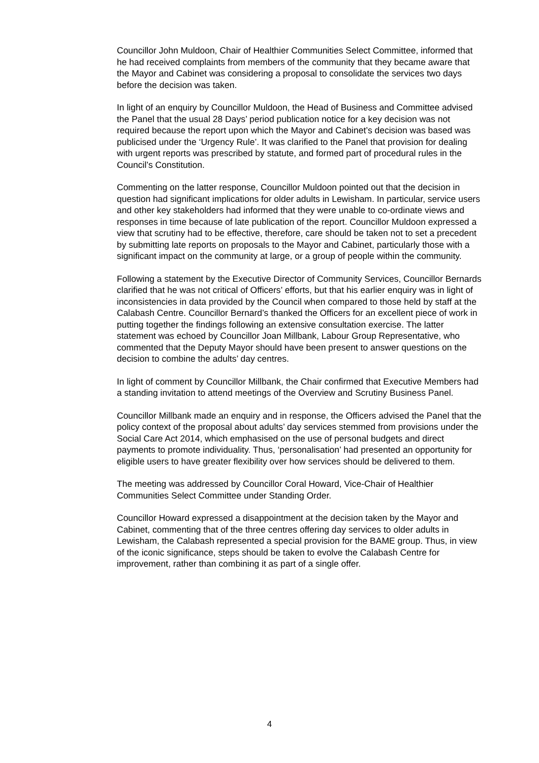Councillor John Muldoon, Chair of Healthier Communities Select Committee, informed that he had received complaints from members of the community that they became aware that the Mayor and Cabinet was considering a proposal to consolidate the services two days before the decision was taken.
In light of an enquiry by Councillor Muldoon, the Head of Business and Committee advised the Panel that the usual 28 Days’ period publication notice for a key decision was not required because the report upon which the Mayor and Cabinet’s decision was based was publicised under the ‘Urgency Rule’. It was clarified to the Panel that provision for dealing with urgent reports was prescribed by statute, and formed part of procedural rules in the Council’s Constitution.
Commenting on the latter response, Councillor Muldoon pointed out that the decision in question had significant implications for older adults in Lewisham. In particular, service users and other key stakeholders had informed that they were unable to co-ordinate views and responses in time because of late publication of the report. Councillor Muldoon expressed a view that scrutiny had to be effective, therefore, care should be taken not to set a precedent by submitting late reports on proposals to the Mayor and Cabinet, particularly those with a significant impact on the community at large, or a group of people within the community.
Following a statement by the Executive Director of Community Services, Councillor Bernards clarified that he was not critical of Officers’ efforts, but that his earlier enquiry was in light of inconsistencies in data provided by the Council when compared to those held by staff at the Calabash Centre. Councillor Bernard’s thanked the Officers for an excellent piece of work in putting together the findings following an extensive consultation exercise. The latter statement was echoed by Councillor Joan Millbank, Labour Group Representative, who commented that the Deputy Mayor should have been present to answer questions on the decision to combine the adults’ day centres.
In light of comment by Councillor Millbank, the Chair confirmed that Executive Members had a standing invitation to attend meetings of the Overview and Scrutiny Business Panel.
Councillor Millbank made an enquiry and in response, the Officers advised the Panel that the policy context of the proposal about adults’ day services stemmed from provisions under the Social Care Act 2014, which emphasised on the use of personal budgets and direct payments to promote individuality. Thus, ‘personalisation’ had presented an opportunity for eligible users to have greater flexibility over how services should be delivered to them.
The meeting was addressed by Councillor Coral Howard, Vice-Chair of Healthier Communities Select Committee under Standing Order.
Councillor Howard expressed a disappointment at the decision taken by the Mayor and Cabinet, commenting that of the three centres offering day services to older adults in Lewisham, the Calabash represented a special provision for the BAME group. Thus, in view of the iconic significance, steps should be taken to evolve the Calabash Centre for improvement, rather than combining it as part of a single offer.
4